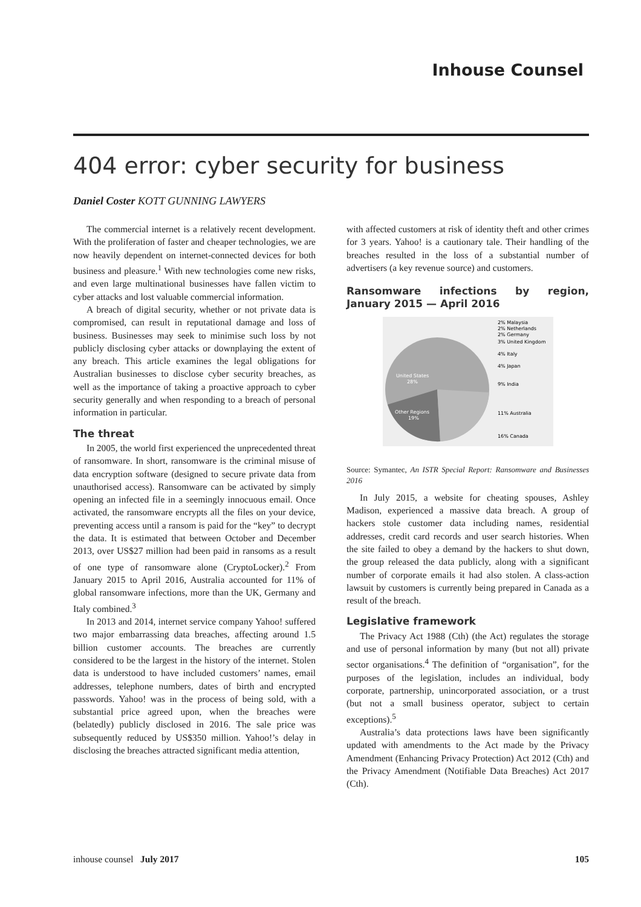Inhouse Counsel
404 error: cyber security for business
Daniel Coster KOTT GUNNING LAWYERS
The commercial internet is a relatively recent development. With the proliferation of faster and cheaper technologies, we are now heavily dependent on internet-connected devices for both business and pleasure.<sup>1</sup> With new technologies come new risks, and even large multinational businesses have fallen victim to cyber attacks and lost valuable commercial information.
A breach of digital security, whether or not private data is compromised, can result in reputational damage and loss of business. Businesses may seek to minimise such loss by not publicly disclosing cyber attacks or downplaying the extent of any breach. This article examines the legal obligations for Australian businesses to disclose cyber security breaches, as well as the importance of taking a proactive approach to cyber security generally and when responding to a breach of personal information in particular.
The threat
In 2005, the world first experienced the unprecedented threat of ransomware. In short, ransomware is the criminal misuse of data encryption software (designed to secure private data from unauthorised access). Ransomware can be activated by simply opening an infected file in a seemingly innocuous email. Once activated, the ransomware encrypts all the files on your device, preventing access until a ransom is paid for the “key” to decrypt the data. It is estimated that between October and December 2013, over US$27 million had been paid in ransoms as a result of one type of ransomware alone (CryptoLocker).<sup>2</sup> From January 2015 to April 2016, Australia accounted for 11% of global ransomware infections, more than the UK, Germany and Italy combined.<sup>3</sup>
In 2013 and 2014, internet service company Yahoo! suffered two major embarrassing data breaches, affecting around 1.5 billion customer accounts. The breaches are currently considered to be the largest in the history of the internet. Stolen data is understood to have included customers’ names, email addresses, telephone numbers, dates of birth and encrypted passwords. Yahoo! was in the process of being sold, with a substantial price agreed upon, when the breaches were (belatedly) publicly disclosed in 2016. The sale price was subsequently reduced by US$350 million. Yahoo!’s delay in disclosing the breaches attracted significant media attention,
with affected customers at risk of identity theft and other crimes for 3 years. Yahoo! is a cautionary tale. Their handling of the breaches resulted in the loss of a substantial number of advertisers (a key revenue source) and customers.
Ransomware infections by region, January 2015 — April 2016
United States
28%
Other Regions
19%
2% Malaysia
2% Netherlands
2% Germany
3% United Kingdom
4% Italy
4% Japan
9% India
11% Australia
16% Canada
Source: Symantec, An ISTR Special Report: Ransomware and Businesses 2016
In July 2015, a website for cheating spouses, Ashley Madison, experienced a massive data breach. A group of hackers stole customer data including names, residential addresses, credit card records and user search histories. When the site failed to obey a demand by the hackers to shut down, the group released the data publicly, along with a significant number of corporate emails it had also stolen. A class-action lawsuit by customers is currently being prepared in Canada as a result of the breach.
Legislative framework
The Privacy Act 1988 (Cth) (the Act) regulates the storage and use of personal information by many (but not all) private sector organisations.<sup>4</sup> The definition of “organisation”, for the purposes of the legislation, includes an individual, body corporate, partnership, unincorporated association, or a trust (but not a small business operator, subject to certain exceptions).<sup>5</sup>
Australia’s data protections laws have been significantly updated with amendments to the Act made by the Privacy Amendment (Enhancing Privacy Protection) Act 2012 (Cth) and the Privacy Amendment (Notifiable Data Breaches) Act 2017 (Cth).
inhouse counsel July 2017 105